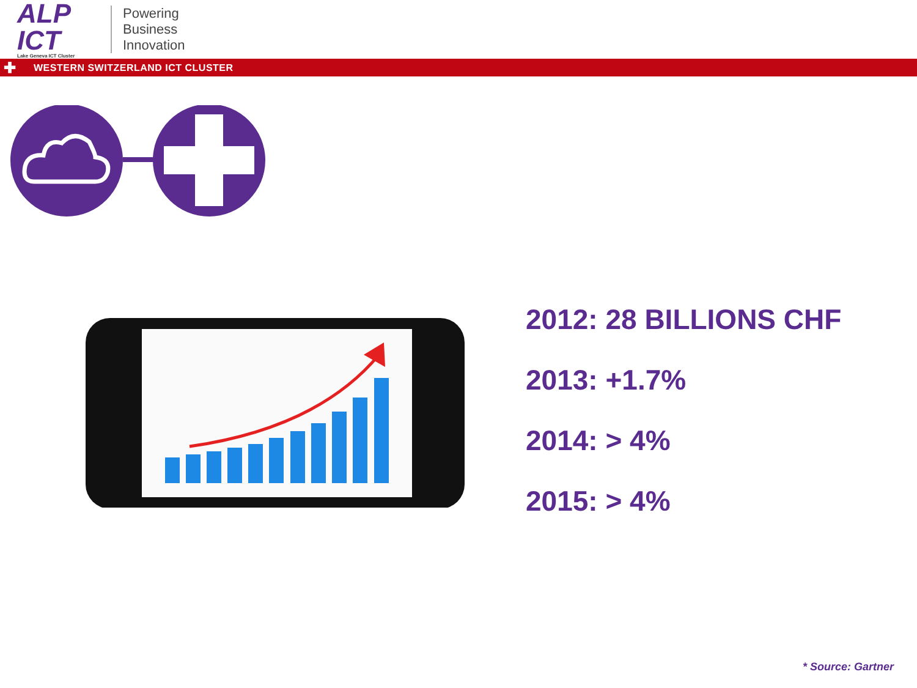ALP ICT
Lake Geneva ICT Cluster
Powering
Business
Innovation
✚ WESTERN SWITZERLAND ICT CLUSTER
2012: 28 BILLIONS CHF
2013: +1.7%
2014: > 4%
2015: > 4%
* Source: Gartner